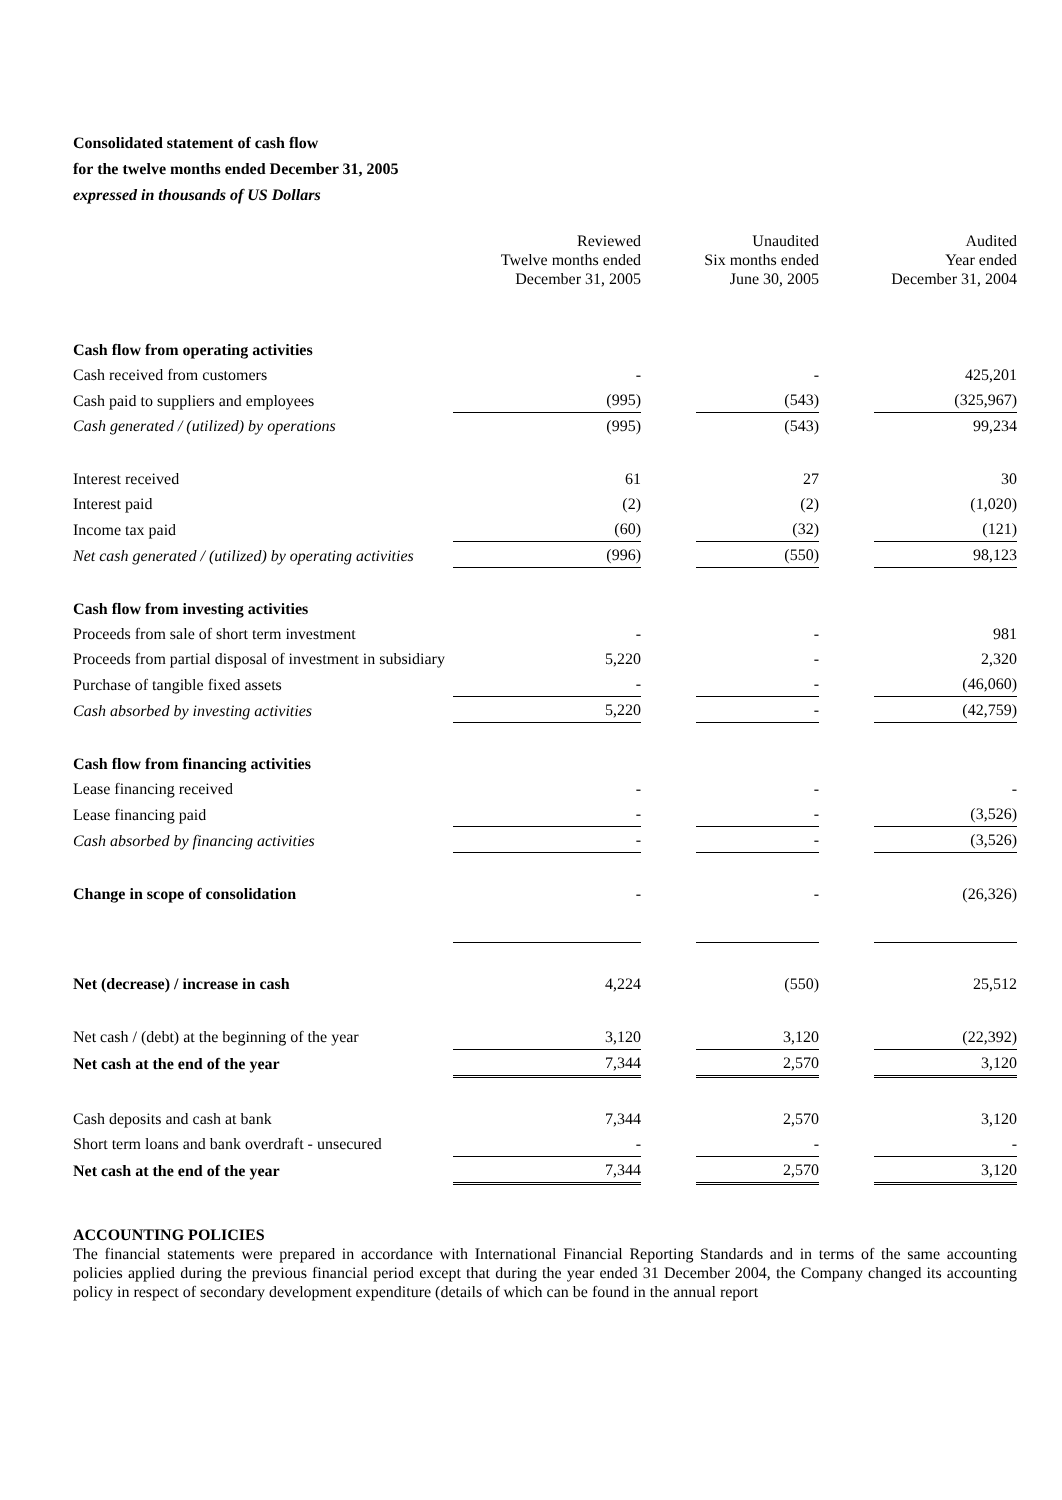Consolidated statement of cash flow
for the twelve months ended December 31, 2005
expressed in thousands of US Dollars
| | Reviewed Twelve months ended December 31, 2005 | | Unaudited Six months ended June 30, 2005 | | Audited Year ended December 31, 2004 |
| Cash flow from operating activities | | | | | |
| Cash received from customers | - | | - | | 425,201 |
| Cash paid to suppliers and employees | (995) | | (543) | | (325,967) |
| Cash generated / (utilized) by operations | (995) | | (543) | | 99,234 |
| Interest received | 61 | | 27 | | 30 |
| Interest paid | (2) | | (2) | | (1,020) |
| Income tax paid | (60) | | (32) | | (121) |
| Net cash generated / (utilized) by operating activities | (996) | | (550) | | 98,123 |
| Cash flow from investing activities | | | | | |
| Proceeds from sale of short term investment | - | | - | | 981 |
| Proceeds from partial disposal of investment in subsidiary | 5,220 | | - | | 2,320 |
| Purchase of tangible fixed assets | - | | - | | (46,060) |
| Cash absorbed by investing activities | 5,220 | | - | | (42,759) |
| Cash flow from financing activities | | | | | |
| Lease financing received | - | | - | | - |
| Lease financing paid | - | | - | | (3,526) |
| Cash absorbed by financing activities | - | | - | | (3,526) |
| Change in scope of consolidation | - | | - | | (26,326) |
| Net (decrease) / increase in cash | 4,224 | | (550) | | 25,512 |
| Net cash / (debt) at the beginning of the year | 3,120 | | 3,120 | | (22,392) |
| Net cash at the end of the year | 7,344 | | 2,570 | | 3,120 |
| Cash deposits and cash at bank | 7,344 | | 2,570 | | 3,120 |
| Short term loans and bank overdraft - unsecured | - | | - | | - |
| Net cash at the end of the year | 7,344 | | 2,570 | | 3,120 |
ACCOUNTING POLICIES
The financial statements were prepared in accordance with International Financial Reporting Standards and in terms of the same accounting policies applied during the previous financial period except that during the year ended 31 December 2004, the Company changed its accounting policy in respect of secondary development expenditure (details of which can be found in the annual report